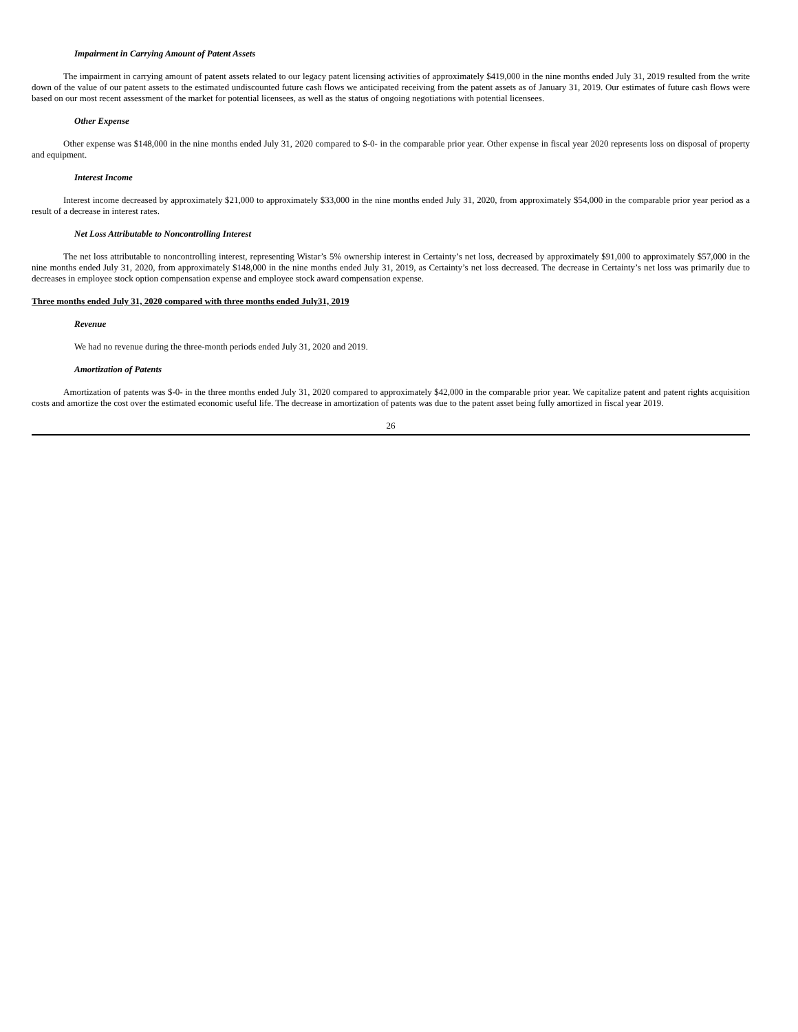Impairment in Carrying Amount of Patent Assets
The impairment in carrying amount of patent assets related to our legacy patent licensing activities of approximately $419,000 in the nine months ended July 31, 2019 resulted from the write down of the value of our patent assets to the estimated undiscounted future cash flows we anticipated receiving from the patent assets as of January 31, 2019. Our estimates of future cash flows were based on our most recent assessment of the market for potential licensees, as well as the status of ongoing negotiations with potential licensees.
Other Expense
Other expense was $148,000 in the nine months ended July 31, 2020 compared to $-0- in the comparable prior year. Other expense in fiscal year 2020 represents loss on disposal of property and equipment.
Interest Income
Interest income decreased by approximately $21,000 to approximately $33,000 in the nine months ended July 31, 2020, from approximately $54,000 in the comparable prior year period as a result of a decrease in interest rates.
Net Loss Attributable to Noncontrolling Interest
The net loss attributable to noncontrolling interest, representing Wistar’s 5% ownership interest in Certainty’s net loss, decreased by approximately $91,000 to approximately $57,000 in the nine months ended July 31, 2020, from approximately $148,000 in the nine months ended July 31, 2019, as Certainty’s net loss decreased. The decrease in Certainty’s net loss was primarily due to decreases in employee stock option compensation expense and employee stock award compensation expense.
Three months ended July 31, 2020 compared with three months ended July31, 2019
Revenue
We had no revenue during the three-month periods ended July 31, 2020 and 2019.
Amortization of Patents
Amortization of patents was $-0- in the three months ended July 31, 2020 compared to approximately $42,000 in the comparable prior year. We capitalize patent and patent rights acquisition costs and amortize the cost over the estimated economic useful life. The decrease in amortization of patents was due to the patent asset being fully amortized in fiscal year 2019.
26